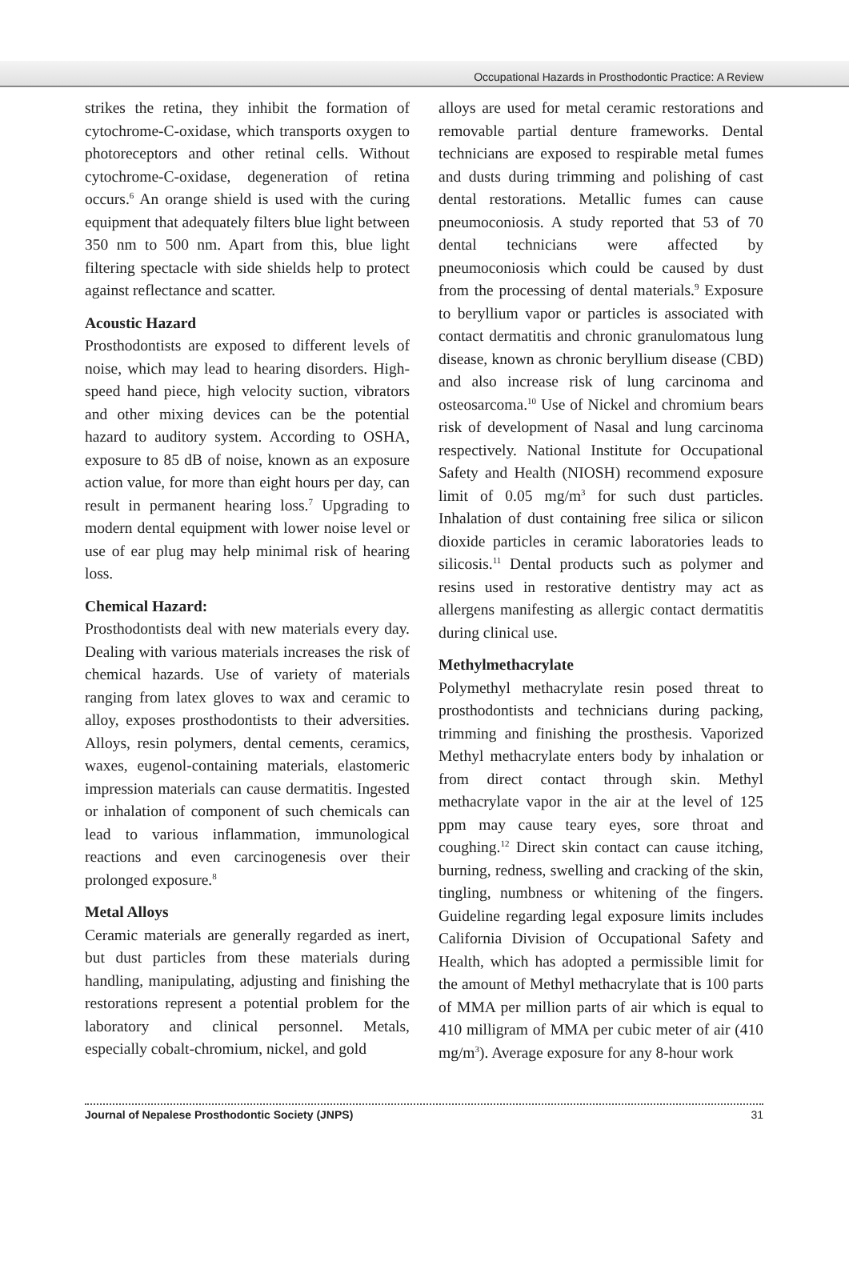Occupational Hazards in Prosthodontic Practice: A Review
strikes the retina, they inhibit the formation of cytochrome-C-oxidase, which transports oxygen to photoreceptors and other retinal cells. Without cytochrome-C-oxidase, degeneration of retina occurs.<sup>6</sup> An orange shield is used with the curing equipment that adequately filters blue light between 350 nm to 500 nm. Apart from this, blue light filtering spectacle with side shields help to protect against reflectance and scatter.
Acoustic Hazard
Prosthodontists are exposed to different levels of noise, which may lead to hearing disorders. High-speed hand piece, high velocity suction, vibrators and other mixing devices can be the potential hazard to auditory system. According to OSHA, exposure to 85 dB of noise, known as an exposure action value, for more than eight hours per day, can result in permanent hearing loss.<sup>7</sup> Upgrading to modern dental equipment with lower noise level or use of ear plug may help minimal risk of hearing loss.
Chemical Hazard:
Prosthodontists deal with new materials every day. Dealing with various materials increases the risk of chemical hazards. Use of variety of materials ranging from latex gloves to wax and ceramic to alloy, exposes prosthodontists to their adversities. Alloys, resin polymers, dental cements, ceramics, waxes, eugenol-containing materials, elastomeric impression materials can cause dermatitis. Ingested or inhalation of component of such chemicals can lead to various inflammation, immunological reactions and even carcinogenesis over their prolonged exposure.<sup>8</sup>
Metal Alloys
Ceramic materials are generally regarded as inert, but dust particles from these materials during handling, manipulating, adjusting and finishing the restorations represent a potential problem for the laboratory and clinical personnel. Metals, especially cobalt-chromium, nickel, and gold
alloys are used for metal ceramic restorations and removable partial denture frameworks. Dental technicians are exposed to respirable metal fumes and dusts during trimming and polishing of cast dental restorations. Metallic fumes can cause pneumoconiosis. A study reported that 53 of 70 dental technicians were affected by pneumoconiosis which could be caused by dust from the processing of dental materials.<sup>9</sup> Exposure to beryllium vapor or particles is associated with contact dermatitis and chronic granulomatous lung disease, known as chronic beryllium disease (CBD) and also increase risk of lung carcinoma and osteosarcoma.<sup>10</sup> Use of Nickel and chromium bears risk of development of Nasal and lung carcinoma respectively. National Institute for Occupational Safety and Health (NIOSH) recommend exposure limit of 0.05 mg/m<sup>3</sup> for such dust particles. Inhalation of dust containing free silica or silicon dioxide particles in ceramic laboratories leads to silicosis.<sup>11</sup> Dental products such as polymer and resins used in restorative dentistry may act as allergens manifesting as allergic contact dermatitis during clinical use.
Methylmethacrylate
Polymethyl methacrylate resin posed threat to prosthodontists and technicians during packing, trimming and finishing the prosthesis. Vaporized Methyl methacrylate enters body by inhalation or from direct contact through skin. Methyl methacrylate vapor in the air at the level of 125 ppm may cause teary eyes, sore throat and coughing.<sup>12</sup> Direct skin contact can cause itching, burning, redness, swelling and cracking of the skin, tingling, numbness or whitening of the fingers. Guideline regarding legal exposure limits includes California Division of Occupational Safety and Health, which has adopted a permissible limit for the amount of Methyl methacrylate that is 100 parts of MMA per million parts of air which is equal to 410 milligram of MMA per cubic meter of air (410 mg/m<sup>3</sup>). Average exposure for any 8-hour work
Journal of Nepalese Prosthodontic Society (JNPS) 31